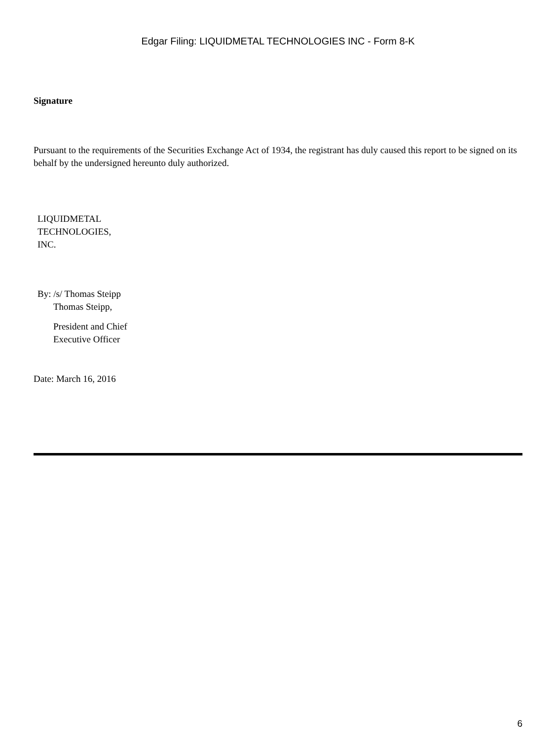Edgar Filing: LIQUIDMETAL TECHNOLOGIES INC - Form 8-K
Signature
Pursuant to the requirements of the Securities Exchange Act of 1934, the registrant has duly caused this report to be signed on its behalf by the undersigned hereunto duly authorized.
LIQUIDMETAL
TECHNOLOGIES,
INC.
By: /s/ Thomas Steipp
Thomas Steipp,
President and Chief
Executive Officer
Date: March 16, 2016
6